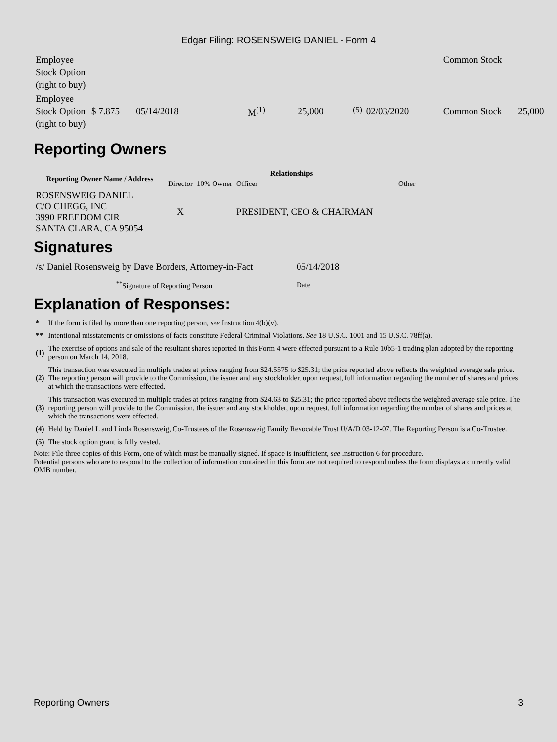Edgar Filing: ROSENSWEIG DANIEL - Form 4
| Employee Stock Option (right to buy) | | | | | | | Common Stock | |
| Employee Stock Option (right to buy) | $ 7.875 | 05/14/2018 | M<sup>(1)</sup> | 25,000 | <sup>(5)</sup> | 02/03/2020 | Common Stock | 25,000 |
Reporting Owners
| Reporting Owner Name / Address | Relationships | | | |
| --- | --- | --- | --- | --- |
| | Director | 10% Owner | Officer | Other |
| ROSENSWEIG DANIEL C/O CHEGG, INC 3990 FREEDOM CIR SANTA CLARA, CA 95054 | X | | PRESIDENT, CEO & CHAIRMAN | |
Signatures
| /s/ Daniel Rosensweig by Dave Borders, Attorney-in-Fact | 05/14/2018 |
| <sup>**</sup> Signature of Reporting Person | Date |
Explanation of Responses:
| * | If the form is filed by more than one reporting person, see Instruction 4(b)(v). |
| ** | Intentional misstatements or omissions of facts constitute Federal Criminal Violations. See 18 U.S.C. 1001 and 15 U.S.C. 78ff(a). |
| (1) | The exercise of options and sale of the resultant shares reported in this Form 4 were effected pursuant to a Rule 10b5-1 trading plan adopted by the reporting person on March 14, 2018. |
| (2) | This transaction was executed in multiple trades at prices ranging from $24.5575 to $25.31; the price reported above reflects the weighted average sale price. The reporting person will provide to the Commission, the issuer and any stockholder, upon request, full information regarding the number of shares and prices at which the transactions were effected. |
| (3) | This transaction was executed in multiple trades at prices ranging from $24.63 to $25.31; the price reported above reflects the weighted average sale price. The reporting person will provide to the Commission, the issuer and any stockholder, upon request, full information regarding the number of shares and prices at which the transactions were effected. |
| (4) | Held by Daniel L and Linda Rosensweig, Co-Trustees of the Rosensweig Family Revocable Trust U/A/D 03-12-07. The Reporting Person is a Co-Trustee. |
| (5) | The stock option grant is fully vested. |
Note: File three copies of this Form, one of which must be manually signed. If space is insufficient, see Instruction 6 for procedure.
Potential persons who are to respond to the collection of information contained in this form are not required to respond unless the form displays a currently valid OMB number.
Reporting Owners 3